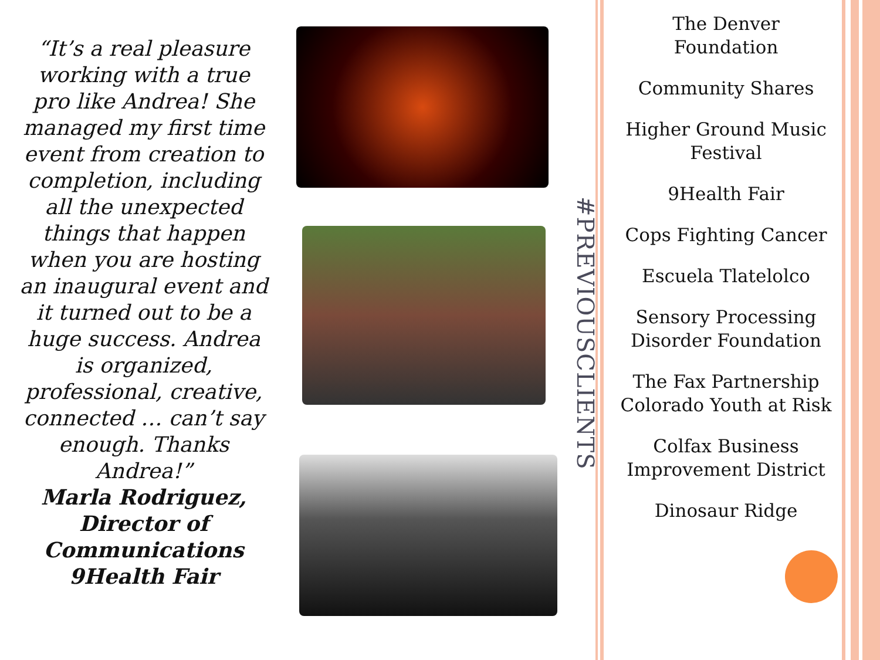“It’s a real pleasure working with a true pro like Andrea! She managed my first time event from creation to completion, including all the unexpected things that happen when you are hosting an inaugural event and it turned out to be a huge success. Andrea is organized, professional, creative, connected … can’t say enough. Thanks Andrea!”
Marla Rodriguez, Director of Communications 9Health Fair
#PREVIOUSCLIENTS
The Denver Foundation
Community Shares
Higher Ground Music Festival
9Health Fair
Cops Fighting Cancer
Escuela Tlatelolco
Sensory Processing Disorder Foundation
The Fax Partnership Colorado Youth at Risk
Colfax Business Improvement District
Dinosaur Ridge